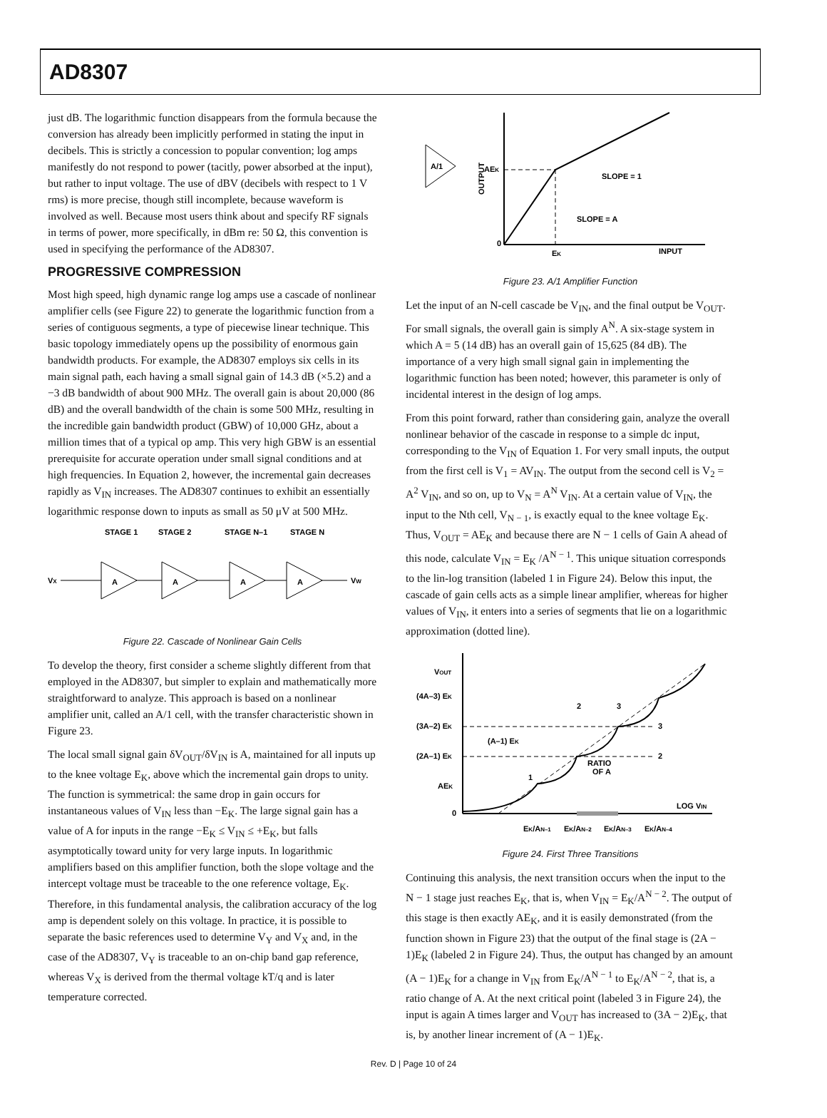AD8307
just dB. The logarithmic function disappears from the formula because the conversion has already been implicitly performed in stating the input in decibels. This is strictly a concession to popular convention; log amps manifestly do not respond to power (tacitly, power absorbed at the input), but rather to input voltage. The use of dBV (decibels with respect to 1 V rms) is more precise, though still incomplete, because waveform is involved as well. Because most users think about and specify RF signals in terms of power, more specifically, in dBm re: 50 Ω, this convention is used in specifying the performance of the AD8307.
PROGRESSIVE COMPRESSION
Most high speed, high dynamic range log amps use a cascade of nonlinear amplifier cells (see Figure 22) to generate the logarithmic function from a series of contiguous segments, a type of piecewise linear technique. This basic topology immediately opens up the possibility of enormous gain bandwidth products. For example, the AD8307 employs six cells in its main signal path, each having a small signal gain of 14.3 dB (×5.2) and a −3 dB bandwidth of about 900 MHz. The overall gain is about 20,000 (86 dB) and the overall bandwidth of the chain is some 500 MHz, resulting in the incredible gain bandwidth product (GBW) of 10,000 GHz, about a million times that of a typical op amp. This very high GBW is an essential prerequisite for accurate operation under small signal conditions and at high frequencies. In Equation 2, however, the incremental gain decreases rapidly as V<sub>IN</sub> increases. The AD8307 continues to exhibit an essentially logarithmic response down to inputs as small as 50 μV at 500 MHz.
STAGE 1
STAGE 2
STAGE N–1
STAGE N
VX
A
A
A
A
VW
Figure 22. Cascade of Nonlinear Gain Cells
To develop the theory, first consider a scheme slightly different from that employed in the AD8307, but simpler to explain and mathematically more straightforward to analyze. This approach is based on a nonlinear amplifier unit, called an A/1 cell, with the transfer characteristic shown in Figure 23.
The local small signal gain δV<sub>OUT</sub>/δV<sub>IN</sub> is A, maintained for all inputs up to the knee voltage E<sub>K</sub>, above which the incremental gain drops to unity. The function is symmetrical: the same drop in gain occurs for instantaneous values of V<sub>IN</sub> less than −E<sub>K</sub>. The large signal gain has a value of A for inputs in the range −E<sub>K</sub> ≤ V<sub>IN</sub> ≤ +E<sub>K</sub>, but falls asymptotically toward unity for very large inputs. In logarithmic amplifiers based on this amplifier function, both the slope voltage and the intercept voltage must be traceable to the one reference voltage, E<sub>K</sub>. Therefore, in this fundamental analysis, the calibration accuracy of the log amp is dependent solely on this voltage. In practice, it is possible to separate the basic references used to determine V<sub>Y</sub> and V<sub>X</sub> and, in the case of the AD8307, V<sub>Y</sub> is traceable to an on-chip band gap reference, whereas V<sub>X</sub> is derived from the thermal voltage kT/q and is later temperature corrected.
A/1
OUTPUT
AEK
0
EK
INPUT
SLOPE = 1
SLOPE = A
Figure 23. A/1 Amplifier Function
Let the input of an N-cell cascade be V<sub>IN</sub>, and the final output be V<sub>OUT</sub>. For small signals, the overall gain is simply A<sup>N</sup>. A six-stage system in which A = 5 (14 dB) has an overall gain of 15,625 (84 dB). The importance of a very high small signal gain in implementing the logarithmic function has been noted; however, this parameter is only of incidental interest in the design of log amps.
From this point forward, rather than considering gain, analyze the overall nonlinear behavior of the cascade in response to a simple dc input, corresponding to the V<sub>IN</sub> of Equation 1. For very small inputs, the output from the first cell is V<sub>1</sub> = AV<sub>IN</sub>. The output from the second cell is V<sub>2</sub> = A<sup>2</sup> V<sub>IN</sub>, and so on, up to V<sub>N</sub> = A<sup>N</sup> V<sub>IN</sub>. At a certain value of V<sub>IN</sub>, the input to the Nth cell, V<sub>N − 1</sub>, is exactly equal to the knee voltage E<sub>K</sub>. Thus, V<sub>OUT</sub> = AE<sub>K</sub> and because there are N − 1 cells of Gain A ahead of this node, calculate V<sub>IN</sub> = E<sub>K</sub> /A<sup>N − 1</sup>. This unique situation corresponds to the lin-log transition (labeled 1 in Figure 24). Below this input, the cascade of gain cells acts as a simple linear amplifier, whereas for higher values of V<sub>IN</sub>, it enters into a series of segments that lie on a logarithmic approximation (dotted line).
VOUT
(4A–3) EK
(3A–2) EK
(2A–1) EK
AEK
0
(A–1) EK
RATIO
OF A
LOG VIN
EK/AN–1
EK/AN–2
EK/AN–3
EK/AN–4
2
3
3
2
1
Figure 24. First Three Transitions
Continuing this analysis, the next transition occurs when the input to the N − 1 stage just reaches E<sub>K</sub>, that is, when V<sub>IN</sub> = E<sub>K</sub>/A<sup>N − 2</sup>. The output of this stage is then exactly AE<sub>K</sub>, and it is easily demonstrated (from the function shown in Figure 23) that the output of the final stage is (2A − 1)E<sub>K</sub> (labeled 2 in Figure 24). Thus, the output has changed by an amount (A − 1)E<sub>K</sub> for a change in V<sub>IN</sub> from E<sub>K</sub>/A<sup>N − 1</sup> to E<sub>K</sub>/A<sup>N − 2</sup>, that is, a ratio change of A. At the next critical point (labeled 3 in Figure 24), the input is again A times larger and V<sub>OUT</sub> has increased to (3A − 2)E<sub>K</sub>, that is, by another linear increment of (A − 1)E<sub>K</sub>.
Rev. D | Page 10 of 24